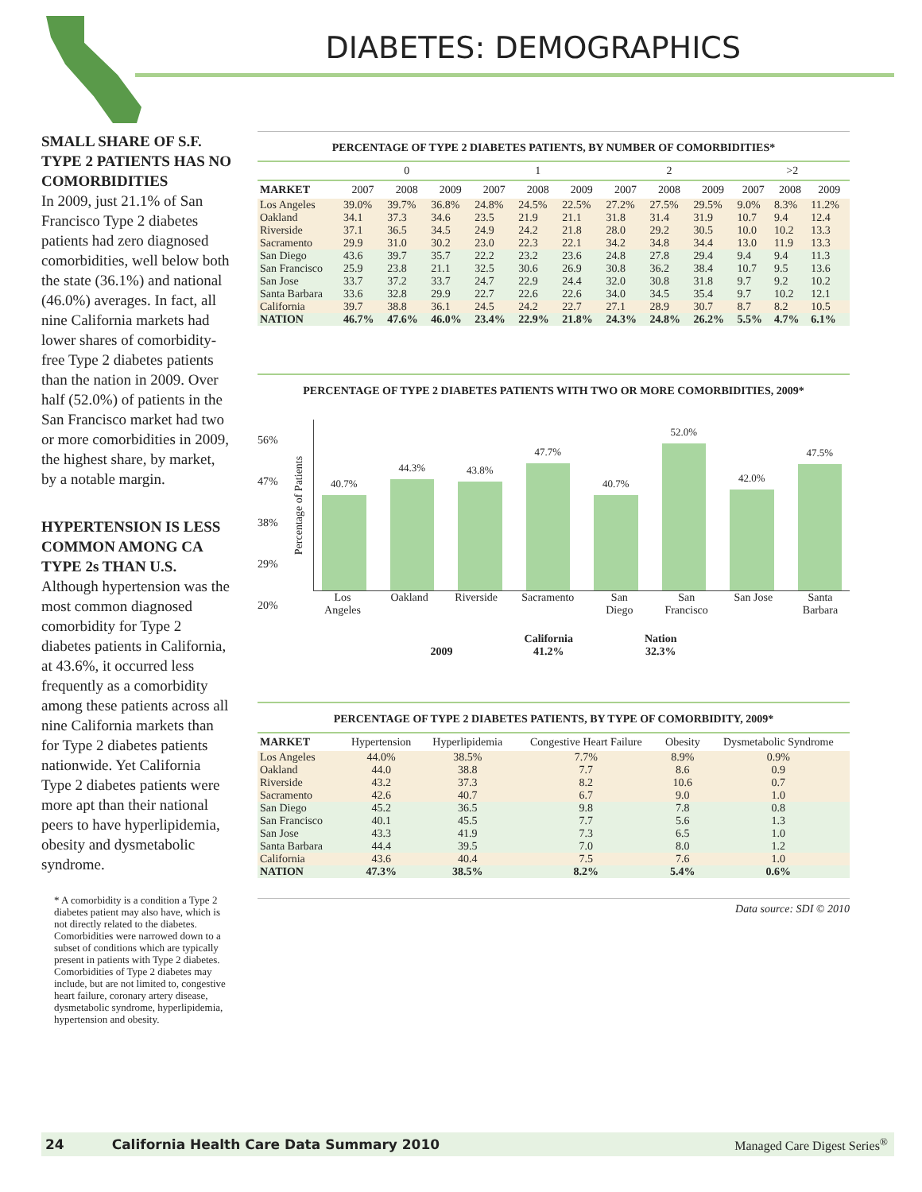DIABETES: DEMOGRAPHICS
SMALL SHARE OF S.F. TYPE 2 PATIENTS HAS NO COMORBIDITIES
In 2009, just 21.1% of San Francisco Type 2 diabetes patients had zero diagnosed comorbidities, well below both the state (36.1%) and national (46.0%) averages. In fact, all nine California markets had lower shares of comorbidity-free Type 2 diabetes patients than the nation in 2009. Over half (52.0%) of patients in the San Francisco market had two or more comorbidities in 2009, the highest share, by market, by a notable margin.
HYPERTENSION IS LESS COMMON AMONG CA TYPE 2s THAN U.S.
Although hypertension was the most common diagnosed comorbidity for Type 2 diabetes patients in California, at 43.6%, it occurred less frequently as a comorbidity among these patients across all nine California markets than for Type 2 diabetes patients nationwide. Yet California Type 2 diabetes patients were more apt than their national peers to have hyperlipidemia, obesity and dysmetabolic syndrome.
* A comorbidity is a condition a Type 2 diabetes patient may also have, which is not directly related to the diabetes. Comorbidities were narrowed down to a subset of conditions which are typically present in patients with Type 2 diabetes. Comorbidities of Type 2 diabetes may include, but are not limited to, congestive heart failure, coronary artery disease, dysmetabolic syndrome, hyperlipidemia, hypertension and obesity.
PERCENTAGE OF TYPE 2 DIABETES PATIENTS, BY NUMBER OF COMORBIDITIES*
| | 0 | | | 1 | | | 2 | | | >2 | | |
| --- | --- | --- | --- | --- | --- | --- | --- | --- | --- | --- | --- | --- |
| MARKET | 2007 | 2008 | 2009 | 2007 | 2008 | 2009 | 2007 | 2008 | 2009 | 2007 | 2008 | 2009 |
| Los Angeles | 39.0% | 39.7% | 36.8% | 24.8% | 24.5% | 22.5% | 27.2% | 27.5% | 29.5% | 9.0% | 8.3% | 11.2% |
| Oakland | 34.1 | 37.3 | 34.6 | 23.5 | 21.9 | 21.1 | 31.8 | 31.4 | 31.9 | 10.7 | 9.4 | 12.4 |
| Riverside | 37.1 | 36.5 | 34.5 | 24.9 | 24.2 | 21.8 | 28.0 | 29.2 | 30.5 | 10.0 | 10.2 | 13.3 |
| Sacramento | 29.9 | 31.0 | 30.2 | 23.0 | 22.3 | 22.1 | 34.2 | 34.8 | 34.4 | 13.0 | 11.9 | 13.3 |
| San Diego | 43.6 | 39.7 | 35.7 | 22.2 | 23.2 | 23.6 | 24.8 | 27.8 | 29.4 | 9.4 | 9.4 | 11.3 |
| San Francisco | 25.9 | 23.8 | 21.1 | 32.5 | 30.6 | 26.9 | 30.8 | 36.2 | 38.4 | 10.7 | 9.5 | 13.6 |
| San Jose | 33.7 | 37.2 | 33.7 | 24.7 | 22.9 | 24.4 | 32.0 | 30.8 | 31.8 | 9.7 | 9.2 | 10.2 |
| Santa Barbara | 33.6 | 32.8 | 29.9 | 22.7 | 22.6 | 22.6 | 34.0 | 34.5 | 35.4 | 9.7 | 10.2 | 12.1 |
| California | 39.7 | 38.8 | 36.1 | 24.5 | 24.2 | 22.7 | 27.1 | 28.9 | 30.7 | 8.7 | 8.2 | 10.5 |
| NATION | 46.7% | 47.6% | 46.0% | 23.4% | 22.9% | 21.8% | 24.3% | 24.8% | 26.2% | 5.5% | 4.7% | 6.1% |
PERCENTAGE OF TYPE 2 DIABETES PATIENTS WITH TWO OR MORE COMORBIDITIES, 2009*
56%
47%
38%
29%
20%
Percentage of Patients
40.7%
44.3%
43.8%
47.7%
40.7%
52.0%
42.0%
47.5%
Los Angeles Oakland Riverside Sacramento San Diego San Francisco San Jose Santa Barbara
2009 California
41.2%
Nation
32.3%
PERCENTAGE OF TYPE 2 DIABETES PATIENTS, BY TYPE OF COMORBIDITY, 2009*
| MARKET | Hypertension | Hyperlipidemia | Congestive Heart Failure | Obesity | Dysmetabolic Syndrome |
| --- | --- | --- | --- | --- | --- |
| Los Angeles | 44.0% | 38.5% | 7.7% | 8.9% | 0.9% |
| Oakland | 44.0 | 38.8 | 7.7 | 8.6 | 0.9 |
| Riverside | 43.2 | 37.3 | 8.2 | 10.6 | 0.7 |
| Sacramento | 42.6 | 40.7 | 6.7 | 9.0 | 1.0 |
| San Diego | 45.2 | 36.5 | 9.8 | 7.8 | 0.8 |
| San Francisco | 40.1 | 45.5 | 7.7 | 5.6 | 1.3 |
| San Jose | 43.3 | 41.9 | 7.3 | 6.5 | 1.0 |
| Santa Barbara | 44.4 | 39.5 | 7.0 | 8.0 | 1.2 |
| California | 43.6 | 40.4 | 7.5 | 7.6 | 1.0 |
| NATION | 47.3% | 38.5% | 8.2% | 5.4% | 0.6% |
Data source: SDI © 2010
24 California Health Care Data Summary 2010 Managed Care Digest Series<sup>®</sup>